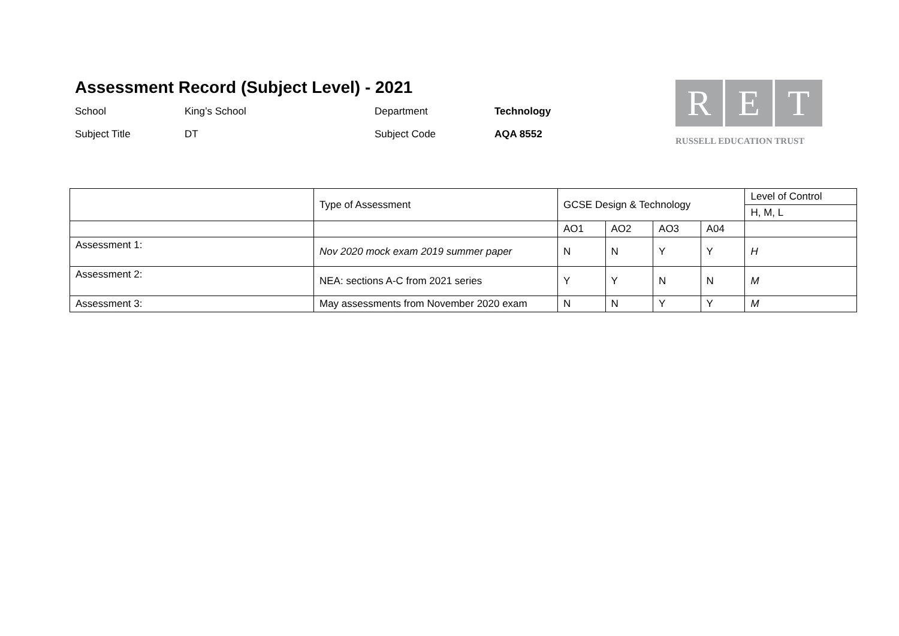Assessment Record (Subject Level) - 2021
School
King’s School
Department
Technology
Subject Title
DT
Subject Code
AQA 8552
R E T
RUSSELL EDUCATION TRUST
| | Type of Assessment | GCSE Design & Technology | | | | Level of Control |
| --- | --- | --- | --- | --- | --- | --- |
| | | | | | | H, M, L |
| | | AO1 | AO2 | AO3 | A04 | |
| Assessment 1: | Nov 2020 mock exam 2019 summer paper | N | N | Y | Y | H |
| Assessment 2: | NEA: sections A-C from 2021 series | Y | Y | N | N | M |
| Assessment 3: | May assessments from November 2020 exam | N | N | Y | Y | M |